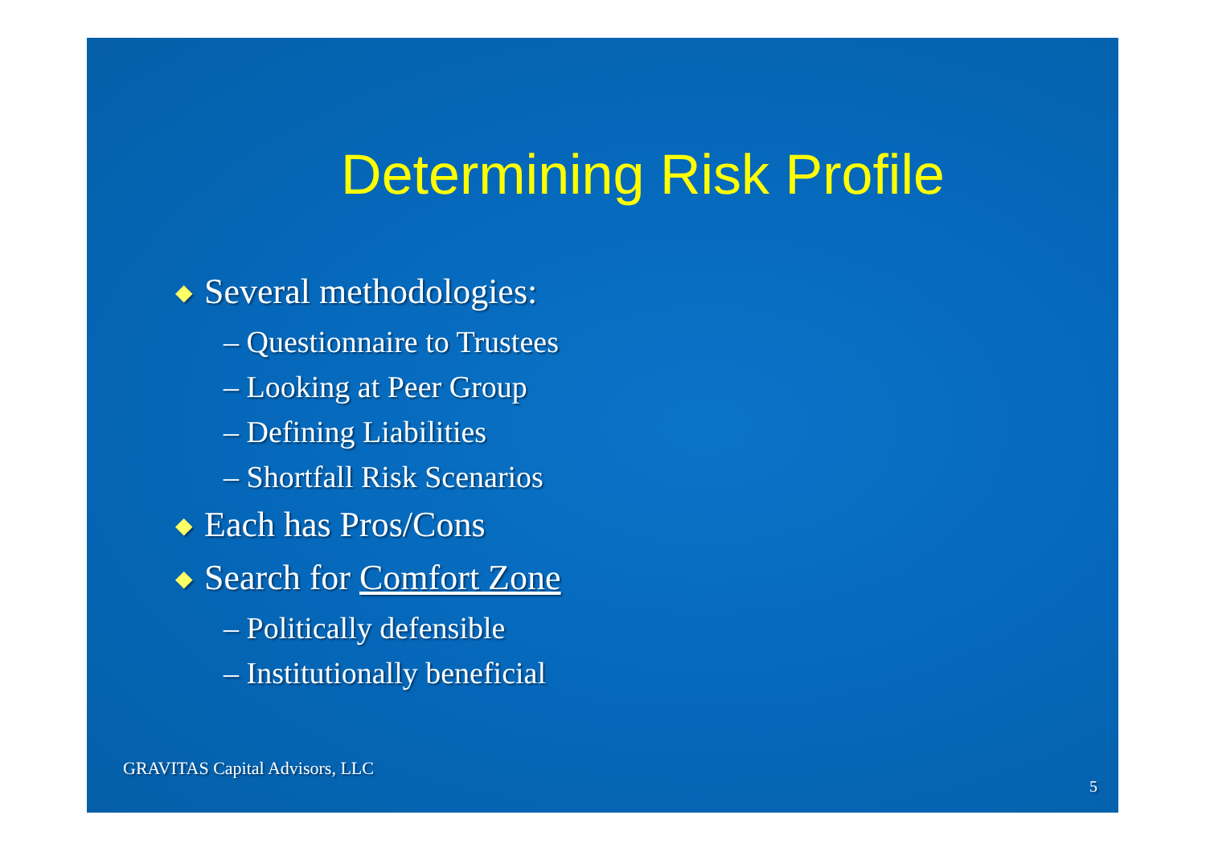Determining Risk Profile
◆ Several methodologies:
– Questionnaire to Trustees
– Looking at Peer Group
– Defining Liabilities
– Shortfall Risk Scenarios
◆ Each has Pros/Cons
◆ Search for Comfort Zone
– Politically defensible
– Institutionally beneficial
GRAVITAS Capital Advisors, LLC
5